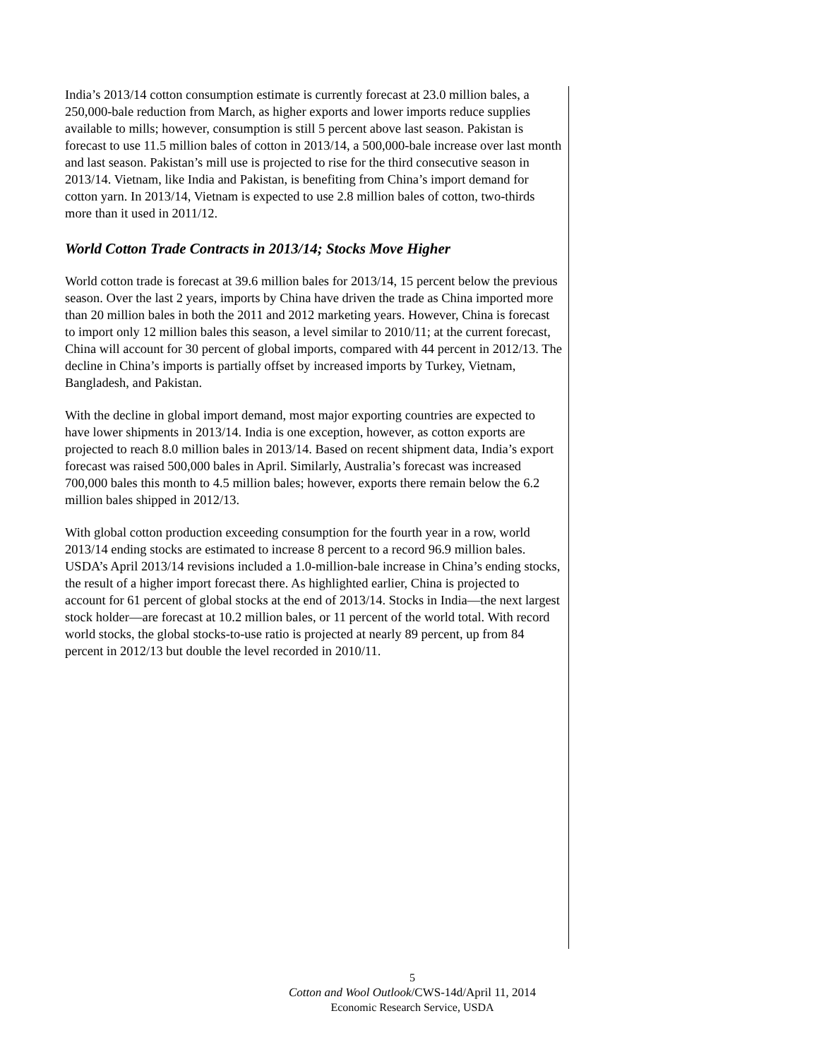India’s 2013/14 cotton consumption estimate is currently forecast at 23.0 million bales, a 250,000-bale reduction from March, as higher exports and lower imports reduce supplies available to mills; however, consumption is still 5 percent above last season. Pakistan is forecast to use 11.5 million bales of cotton in 2013/14, a 500,000-bale increase over last month and last season. Pakistan’s mill use is projected to rise for the third consecutive season in 2013/14. Vietnam, like India and Pakistan, is benefiting from China’s import demand for cotton yarn. In 2013/14, Vietnam is expected to use 2.8 million bales of cotton, two-thirds more than it used in 2011/12.
World Cotton Trade Contracts in 2013/14; Stocks Move Higher
World cotton trade is forecast at 39.6 million bales for 2013/14, 15 percent below the previous season. Over the last 2 years, imports by China have driven the trade as China imported more than 20 million bales in both the 2011 and 2012 marketing years. However, China is forecast to import only 12 million bales this season, a level similar to 2010/11; at the current forecast, China will account for 30 percent of global imports, compared with 44 percent in 2012/13. The decline in China’s imports is partially offset by increased imports by Turkey, Vietnam, Bangladesh, and Pakistan.
With the decline in global import demand, most major exporting countries are expected to have lower shipments in 2013/14. India is one exception, however, as cotton exports are projected to reach 8.0 million bales in 2013/14. Based on recent shipment data, India’s export forecast was raised 500,000 bales in April. Similarly, Australia’s forecast was increased 700,000 bales this month to 4.5 million bales; however, exports there remain below the 6.2 million bales shipped in 2012/13.
With global cotton production exceeding consumption for the fourth year in a row, world 2013/14 ending stocks are estimated to increase 8 percent to a record 96.9 million bales. USDA’s April 2013/14 revisions included a 1.0-million-bale increase in China’s ending stocks, the result of a higher import forecast there. As highlighted earlier, China is projected to account for 61 percent of global stocks at the end of 2013/14. Stocks in India—the next largest stock holder—are forecast at 10.2 million bales, or 11 percent of the world total. With record world stocks, the global stocks-to-use ratio is projected at nearly 89 percent, up from 84 percent in 2012/13 but double the level recorded in 2010/11.
5
Cotton and Wool Outlook/CWS-14d/April 11, 2014
Economic Research Service, USDA